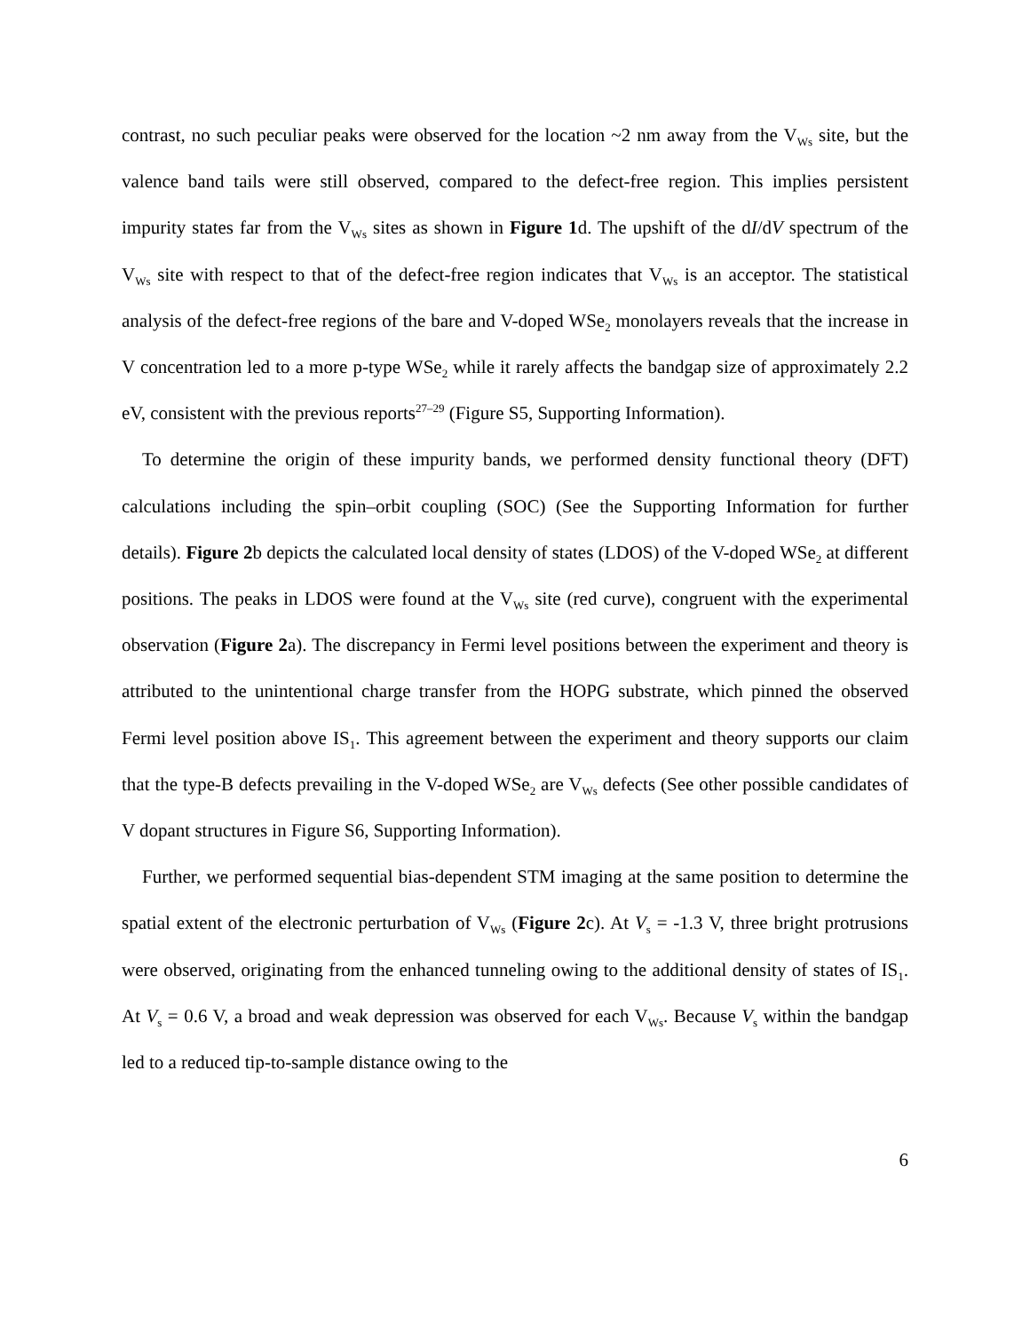contrast, no such peculiar peaks were observed for the location ~2 nm away from the V<sub>Ws</sub> site, but the valence band tails were still observed, compared to the defect-free region. This implies persistent impurity states far from the V<sub>Ws</sub> sites as shown in Figure 1d. The upshift of the dI/dV spectrum of the V<sub>Ws</sub> site with respect to that of the defect-free region indicates that V<sub>Ws</sub> is an acceptor. The statistical analysis of the defect-free regions of the bare and V-doped WSe<sub>2</sub> monolayers reveals that the increase in V concentration led to a more p-type WSe<sub>2</sub> while it rarely affects the bandgap size of approximately 2.2 eV, consistent with the previous reports<sup>27–29</sup> (Figure S5, Supporting Information).
To determine the origin of these impurity bands, we performed density functional theory (DFT) calculations including the spin–orbit coupling (SOC) (See the Supporting Information for further details). Figure 2b depicts the calculated local density of states (LDOS) of the V-doped WSe<sub>2</sub> at different positions. The peaks in LDOS were found at the V<sub>Ws</sub> site (red curve), congruent with the experimental observation (Figure 2a). The discrepancy in Fermi level positions between the experiment and theory is attributed to the unintentional charge transfer from the HOPG substrate, which pinned the observed Fermi level position above IS<sub>1</sub>. This agreement between the experiment and theory supports our claim that the type-B defects prevailing in the V-doped WSe<sub>2</sub> are V<sub>Ws</sub> defects (See other possible candidates of V dopant structures in Figure S6, Supporting Information).
Further, we performed sequential bias-dependent STM imaging at the same position to determine the spatial extent of the electronic perturbation of V<sub>Ws</sub> (Figure 2c). At V<sub>s</sub> = -1.3 V, three bright protrusions were observed, originating from the enhanced tunneling owing to the additional density of states of IS<sub>1</sub>. At V<sub>s</sub> = 0.6 V, a broad and weak depression was observed for each V<sub>Ws</sub>. Because V<sub>s</sub> within the bandgap led to a reduced tip-to-sample distance owing to the
6